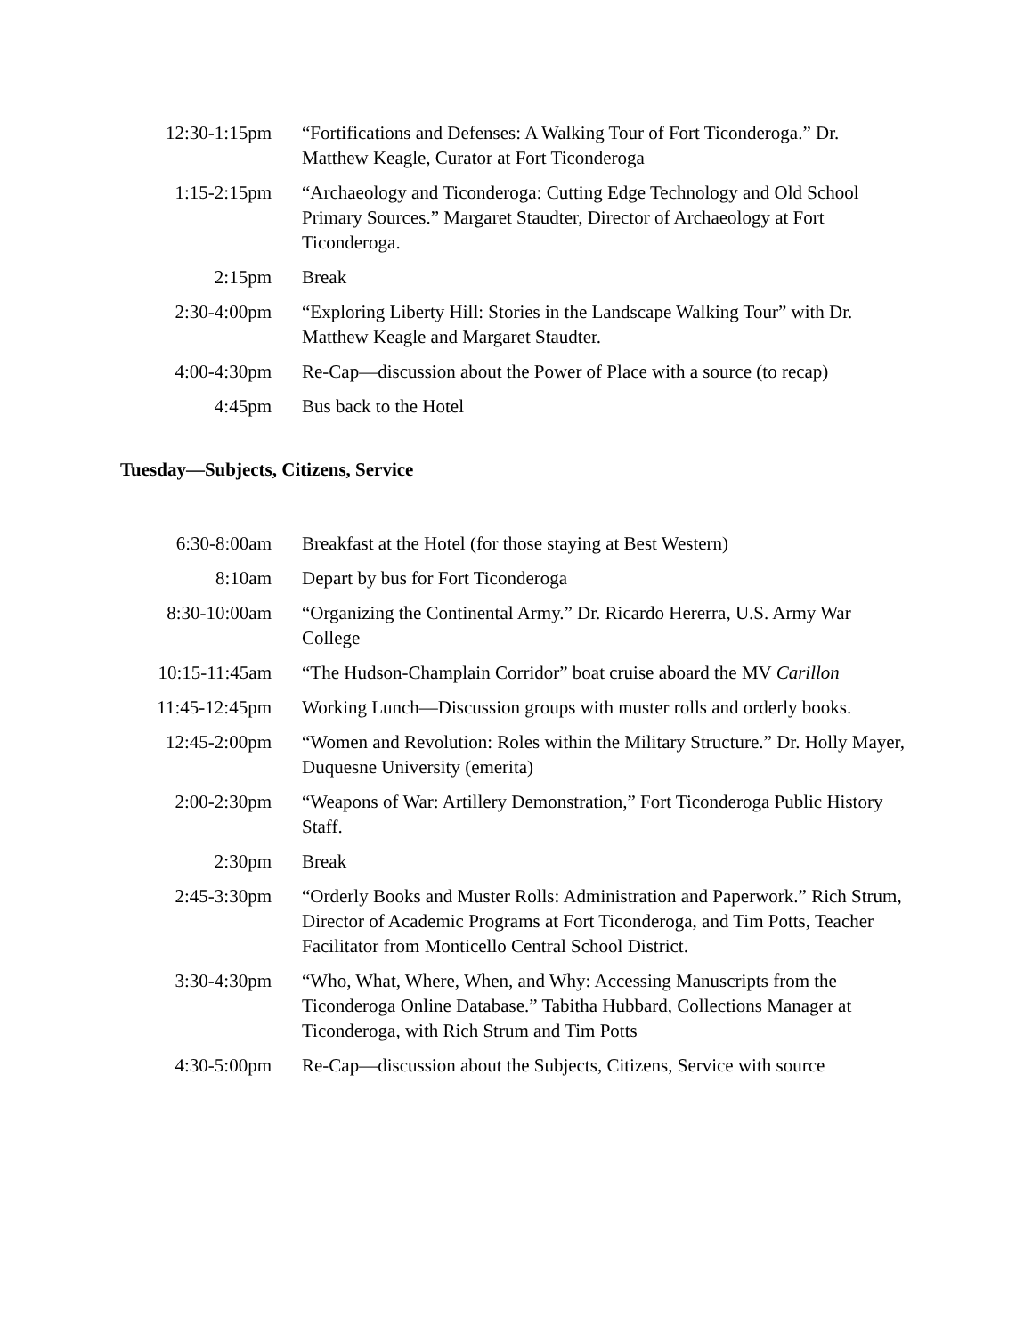| 12:30-1:15pm | “Fortifications and Defenses: A Walking Tour of Fort Ticonderoga.” Dr. Matthew Keagle, Curator at Fort Ticonderoga |
| 1:15-2:15pm | “Archaeology and Ticonderoga: Cutting Edge Technology and Old School Primary Sources.” Margaret Staudter, Director of Archaeology at Fort Ticonderoga. |
| 2:15pm | Break |
| 2:30-4:00pm | “Exploring Liberty Hill: Stories in the Landscape Walking Tour” with Dr. Matthew Keagle and Margaret Staudter. |
| 4:00-4:30pm | Re-Cap—discussion about the Power of Place with a source (to recap) |
| 4:45pm | Bus back to the Hotel |
Tuesday—Subjects, Citizens, Service
| 6:30-8:00am | Breakfast at the Hotel (for those staying at Best Western) |
| 8:10am | Depart by bus for Fort Ticonderoga |
| 8:30-10:00am | “Organizing the Continental Army.” Dr. Ricardo Hererra, U.S. Army War College |
| 10:15-11:45am | “The Hudson-Champlain Corridor” boat cruise aboard the MV Carillon |
| 11:45-12:45pm | Working Lunch—Discussion groups with muster rolls and orderly books. |
| 12:45-2:00pm | “Women and Revolution: Roles within the Military Structure.” Dr. Holly Mayer, Duquesne University (emerita) |
| 2:00-2:30pm | “Weapons of War: Artillery Demonstration,” Fort Ticonderoga Public History Staff. |
| 2:30pm | Break |
| 2:45-3:30pm | “Orderly Books and Muster Rolls: Administration and Paperwork.” Rich Strum, Director of Academic Programs at Fort Ticonderoga, and Tim Potts, Teacher Facilitator from Monticello Central School District. |
| 3:30-4:30pm | “Who, What, Where, When, and Why: Accessing Manuscripts from the Ticonderoga Online Database.” Tabitha Hubbard, Collections Manager at Ticonderoga, with Rich Strum and Tim Potts |
| 4:30-5:00pm | Re-Cap—discussion about the Subjects, Citizens, Service with source |